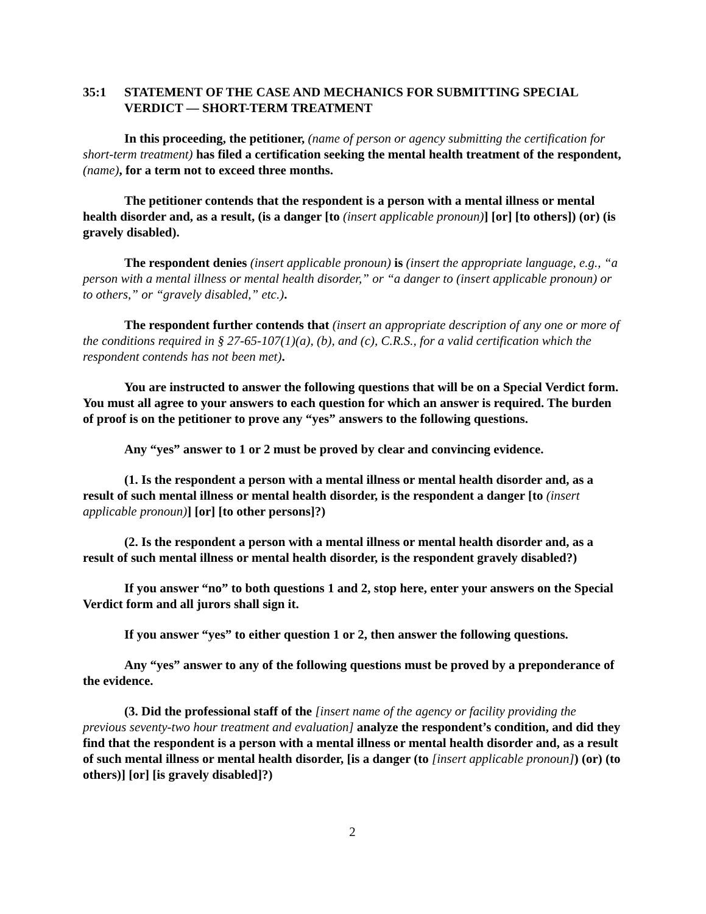35:1 STATEMENT OF THE CASE AND MECHANICS FOR SUBMITTING SPECIAL VERDICT — SHORT-TERM TREATMENT
In this proceeding, the petitioner, (name of person or agency submitting the certification for short-term treatment) has filed a certification seeking the mental health treatment of the respondent, (name), for a term not to exceed three months.
The petitioner contends that the respondent is a person with a mental illness or mental health disorder and, as a result, (is a danger [to (insert applicable pronoun)] [or] [to others]) (or) (is gravely disabled).
The respondent denies (insert applicable pronoun) is (insert the appropriate language, e.g., “a person with a mental illness or mental health disorder,” or “a danger to (insert applicable pronoun) or to others,” or “gravely disabled,” etc.).
The respondent further contends that (insert an appropriate description of any one or more of the conditions required in § 27-65-107(1)(a), (b), and (c), C.R.S., for a valid certification which the respondent contends has not been met).
You are instructed to answer the following questions that will be on a Special Verdict form. You must all agree to your answers to each question for which an answer is required. The burden of proof is on the petitioner to prove any “yes” answers to the following questions.
Any “yes” answer to 1 or 2 must be proved by clear and convincing evidence.
(1. Is the respondent a person with a mental illness or mental health disorder and, as a result of such mental illness or mental health disorder, is the respondent a danger [to (insert applicable pronoun)] [or] [to other persons]?)
(2. Is the respondent a person with a mental illness or mental health disorder and, as a result of such mental illness or mental health disorder, is the respondent gravely disabled?)
If you answer “no” to both questions 1 and 2, stop here, enter your answers on the Special Verdict form and all jurors shall sign it.
If you answer “yes” to either question 1 or 2, then answer the following questions.
Any “yes” answer to any of the following questions must be proved by a preponderance of the evidence.
(3. Did the professional staff of the [insert name of the agency or facility providing the previous seventy-two hour treatment and evaluation] analyze the respondent’s condition, and did they find that the respondent is a person with a mental illness or mental health disorder and, as a result of such mental illness or mental health disorder, [is a danger (to [insert applicable pronoun]) (or) (to others)] [or] [is gravely disabled]?)
2